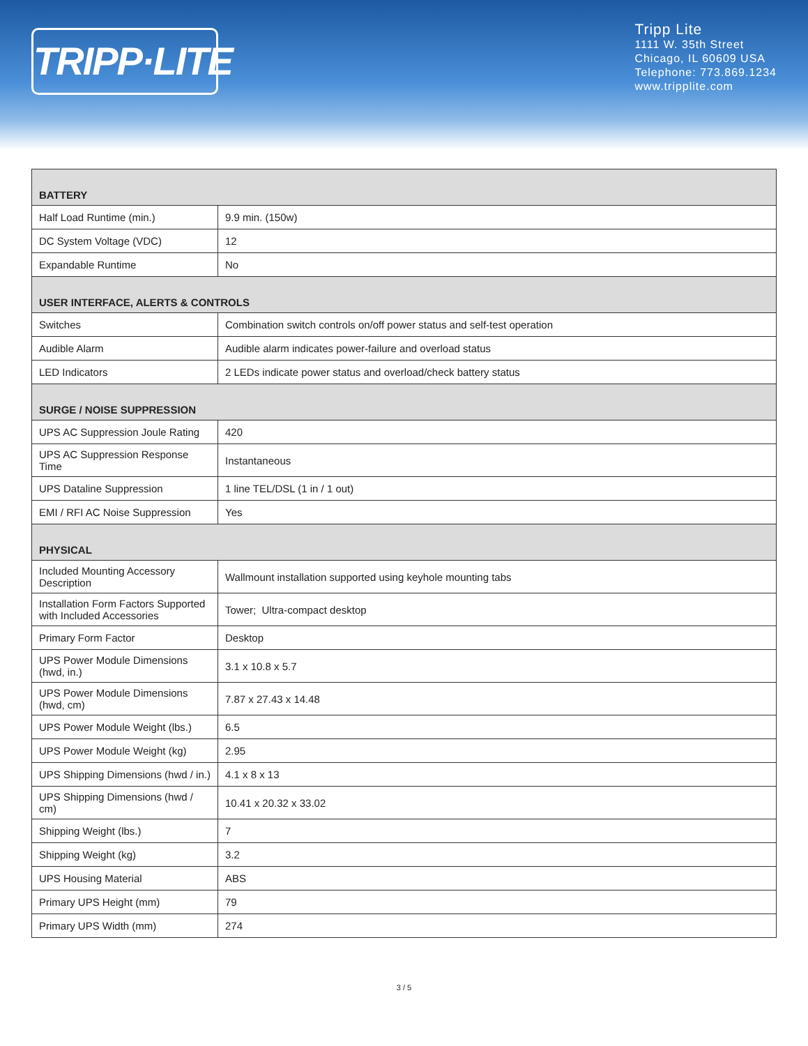TRIPP·LITE
Tripp Lite
1111 W. 35th Street
Chicago, IL 60609 USA
Telephone: 773.869.1234
www.tripplite.com
| BATTERY | |
| --- | --- |
| Half Load Runtime (min.) | 9.9 min. (150w) |
| DC System Voltage (VDC) | 12 |
| Expandable Runtime | No |
| USER INTERFACE, ALERTS & CONTROLS | |
| Switches | Combination switch controls on/off power status and self-test operation |
| Audible Alarm | Audible alarm indicates power-failure and overload status |
| LED Indicators | 2 LEDs indicate power status and overload/check battery status |
| SURGE / NOISE SUPPRESSION | |
| UPS AC Suppression Joule Rating | 420 |
| UPS AC Suppression Response Time | Instantaneous |
| UPS Dataline Suppression | 1 line TEL/DSL (1 in / 1 out) |
| EMI / RFI AC Noise Suppression | Yes |
| PHYSICAL | |
| Included Mounting Accessory Description | Wallmount installation supported using keyhole mounting tabs |
| Installation Form Factors Supported with Included Accessories | Tower; Ultra-compact desktop |
| Primary Form Factor | Desktop |
| UPS Power Module Dimensions (hwd, in.) | 3.1 x 10.8 x 5.7 |
| UPS Power Module Dimensions (hwd, cm) | 7.87 x 27.43 x 14.48 |
| UPS Power Module Weight (lbs.) | 6.5 |
| UPS Power Module Weight (kg) | 2.95 |
| UPS Shipping Dimensions (hwd / in.) | 4.1 x 8 x 13 |
| UPS Shipping Dimensions (hwd / cm) | 10.41 x 20.32 x 33.02 |
| Shipping Weight (lbs.) | 7 |
| Shipping Weight (kg) | 3.2 |
| UPS Housing Material | ABS |
| Primary UPS Height (mm) | 79 |
| Primary UPS Width (mm) | 274 |
3 / 5